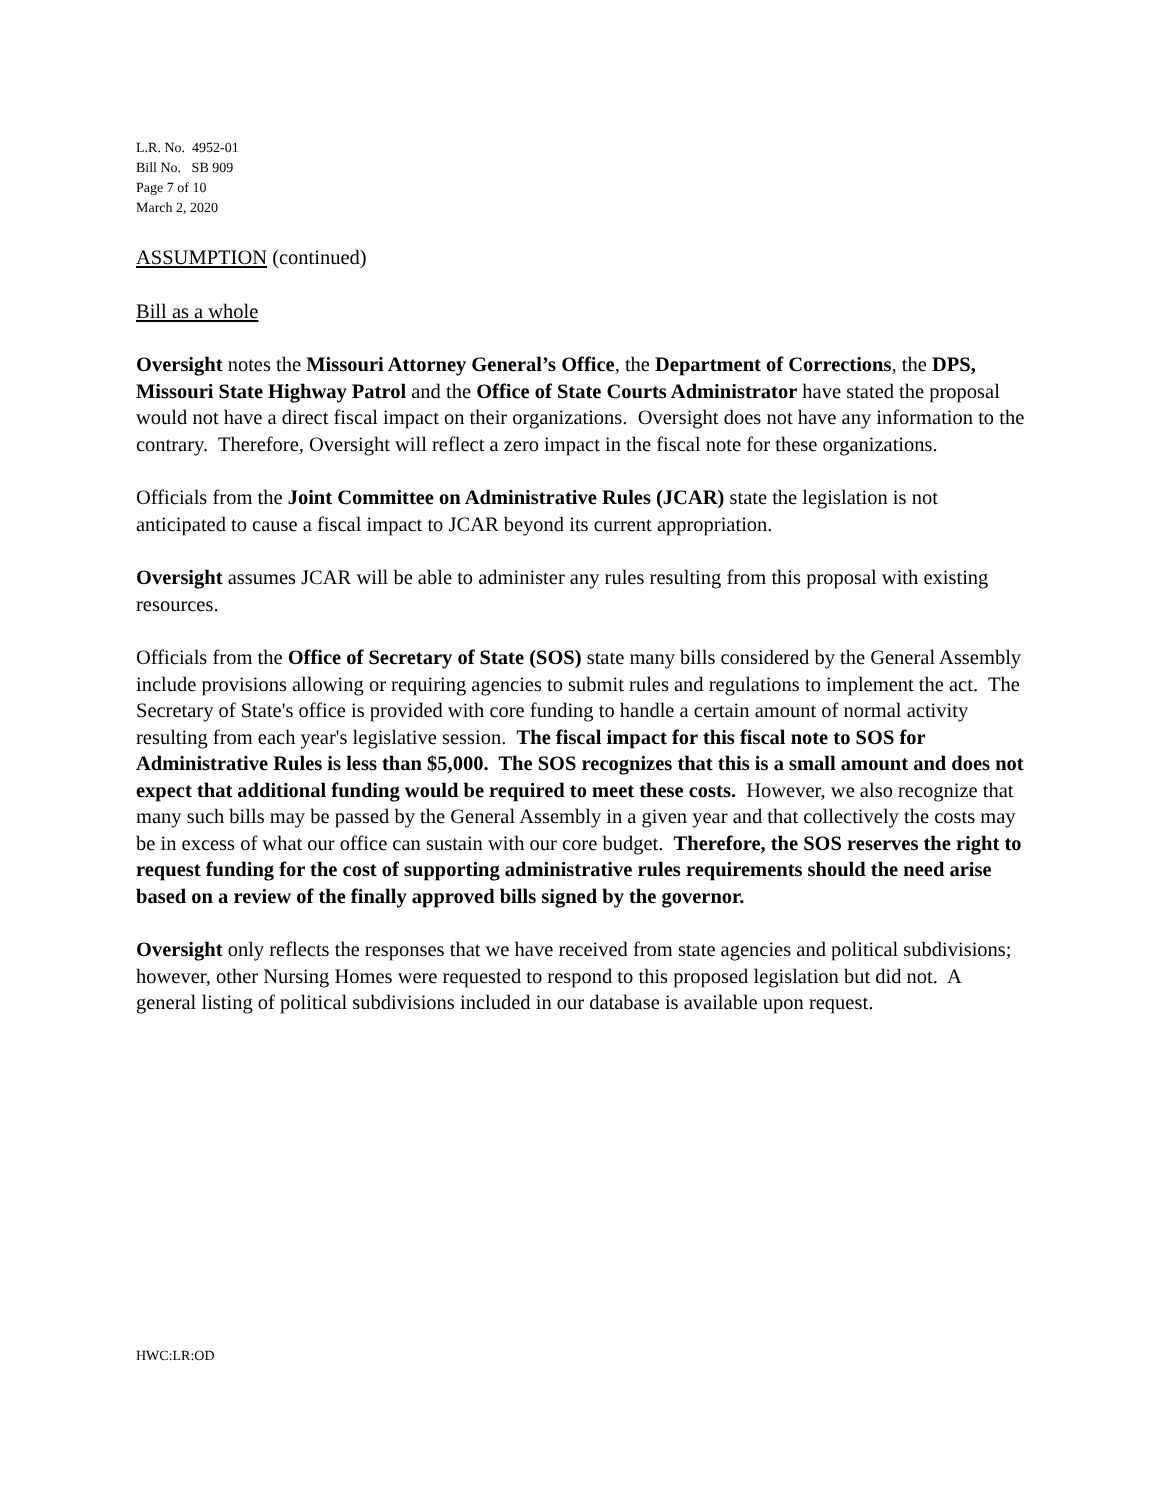L.R. No. 4952-01
Bill No. SB 909
Page 7 of 10
March 2, 2020
ASSUMPTION (continued)
Bill as a whole
Oversight notes the Missouri Attorney General’s Office, the Department of Corrections, the DPS, Missouri State Highway Patrol and the Office of State Courts Administrator have stated the proposal would not have a direct fiscal impact on their organizations. Oversight does not have any information to the contrary. Therefore, Oversight will reflect a zero impact in the fiscal note for these organizations.
Officials from the Joint Committee on Administrative Rules (JCAR) state the legislation is not anticipated to cause a fiscal impact to JCAR beyond its current appropriation.
Oversight assumes JCAR will be able to administer any rules resulting from this proposal with existing resources.
Officials from the Office of Secretary of State (SOS) state many bills considered by the General Assembly include provisions allowing or requiring agencies to submit rules and regulations to implement the act. The Secretary of State's office is provided with core funding to handle a certain amount of normal activity resulting from each year's legislative session. The fiscal impact for this fiscal note to SOS for Administrative Rules is less than $5,000. The SOS recognizes that this is a small amount and does not expect that additional funding would be required to meet these costs. However, we also recognize that many such bills may be passed by the General Assembly in a given year and that collectively the costs may be in excess of what our office can sustain with our core budget. Therefore, the SOS reserves the right to request funding for the cost of supporting administrative rules requirements should the need arise based on a review of the finally approved bills signed by the governor.
Oversight only reflects the responses that we have received from state agencies and political subdivisions; however, other Nursing Homes were requested to respond to this proposed legislation but did not. A general listing of political subdivisions included in our database is available upon request.
HWC:LR:OD